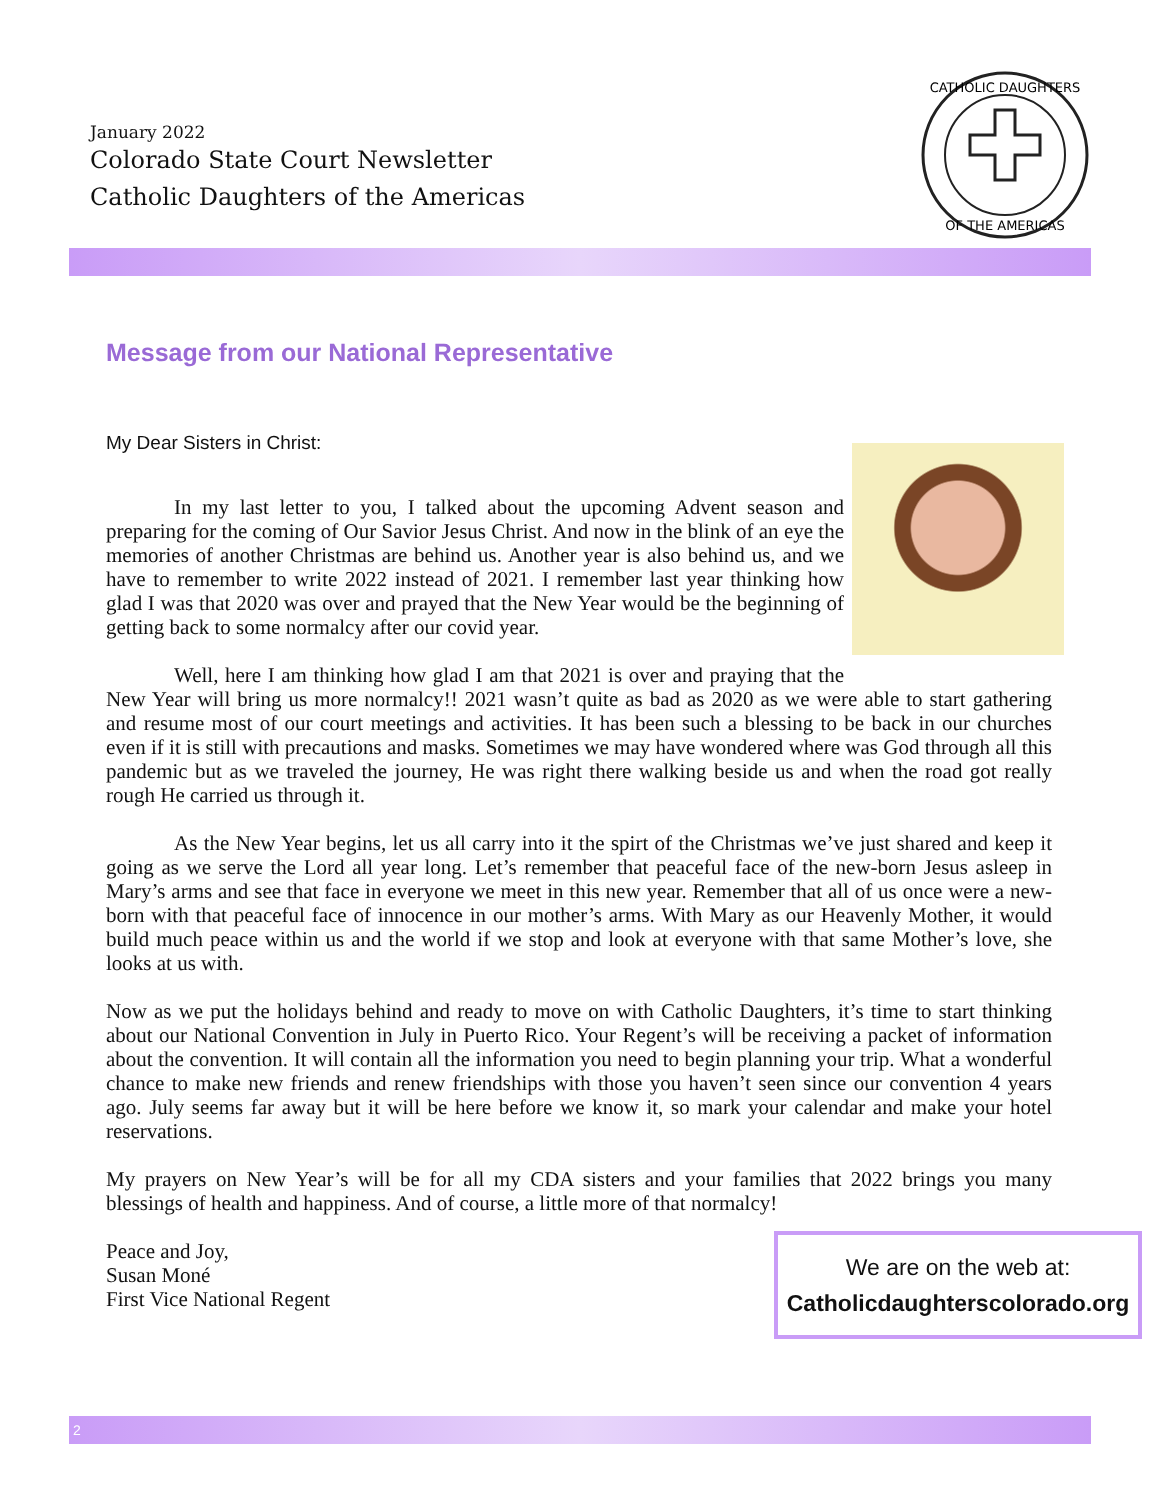January 2022
Colorado State Court Newsletter
Catholic Daughters of the Americas
CATHOLIC DAUGHTERS
OF THE AMERICAS
Message from our National Representative
My Dear Sisters in Christ:
In my last letter to you, I talked about the upcoming Advent season and preparing for the coming of Our Savior Jesus Christ. And now in the blink of an eye the memories of another Christmas are behind us. Another year is also behind us, and we have to remember to write 2022 instead of 2021. I remember last year thinking how glad I was that 2020 was over and prayed that the New Year would be the beginning of getting back to some normalcy after our covid year.
Well, here I am thinking how glad I am that 2021 is over and praying that the New Year will bring us more normalcy!! 2021 wasn’t quite as bad as 2020 as we were able to start gathering and resume most of our court meetings and activities. It has been such a blessing to be back in our churches even if it is still with precautions and masks. Sometimes we may have wondered where was God through all this pandemic but as we traveled the journey, He was right there walking beside us and when the road got really rough He carried us through it.
As the New Year begins, let us all carry into it the spirt of the Christmas we’ve just shared and keep it going as we serve the Lord all year long. Let’s remember that peaceful face of the new-born Jesus asleep in Mary’s arms and see that face in everyone we meet in this new year. Remember that all of us once were a new-born with that peaceful face of innocence in our mother’s arms. With Mary as our Heavenly Mother, it would build much peace within us and the world if we stop and look at everyone with that same Mother’s love, she looks at us with.
Now as we put the holidays behind and ready to move on with Catholic Daughters, it’s time to start thinking about our National Convention in July in Puerto Rico. Your Regent’s will be receiving a packet of information about the convention. It will contain all the information you need to begin planning your trip. What a wonderful chance to make new friends and renew friendships with those you haven’t seen since our convention 4 years ago. July seems far away but it will be here before we know it, so mark your calendar and make your hotel reservations.
My prayers on New Year’s will be for all my CDA sisters and your families that 2022 brings you many blessings of health and happiness. And of course, a little more of that normalcy!
Peace and Joy,
Susan Moné
First Vice National Regent
We are on the web at:
Catholicdaughterscolorado.org
2